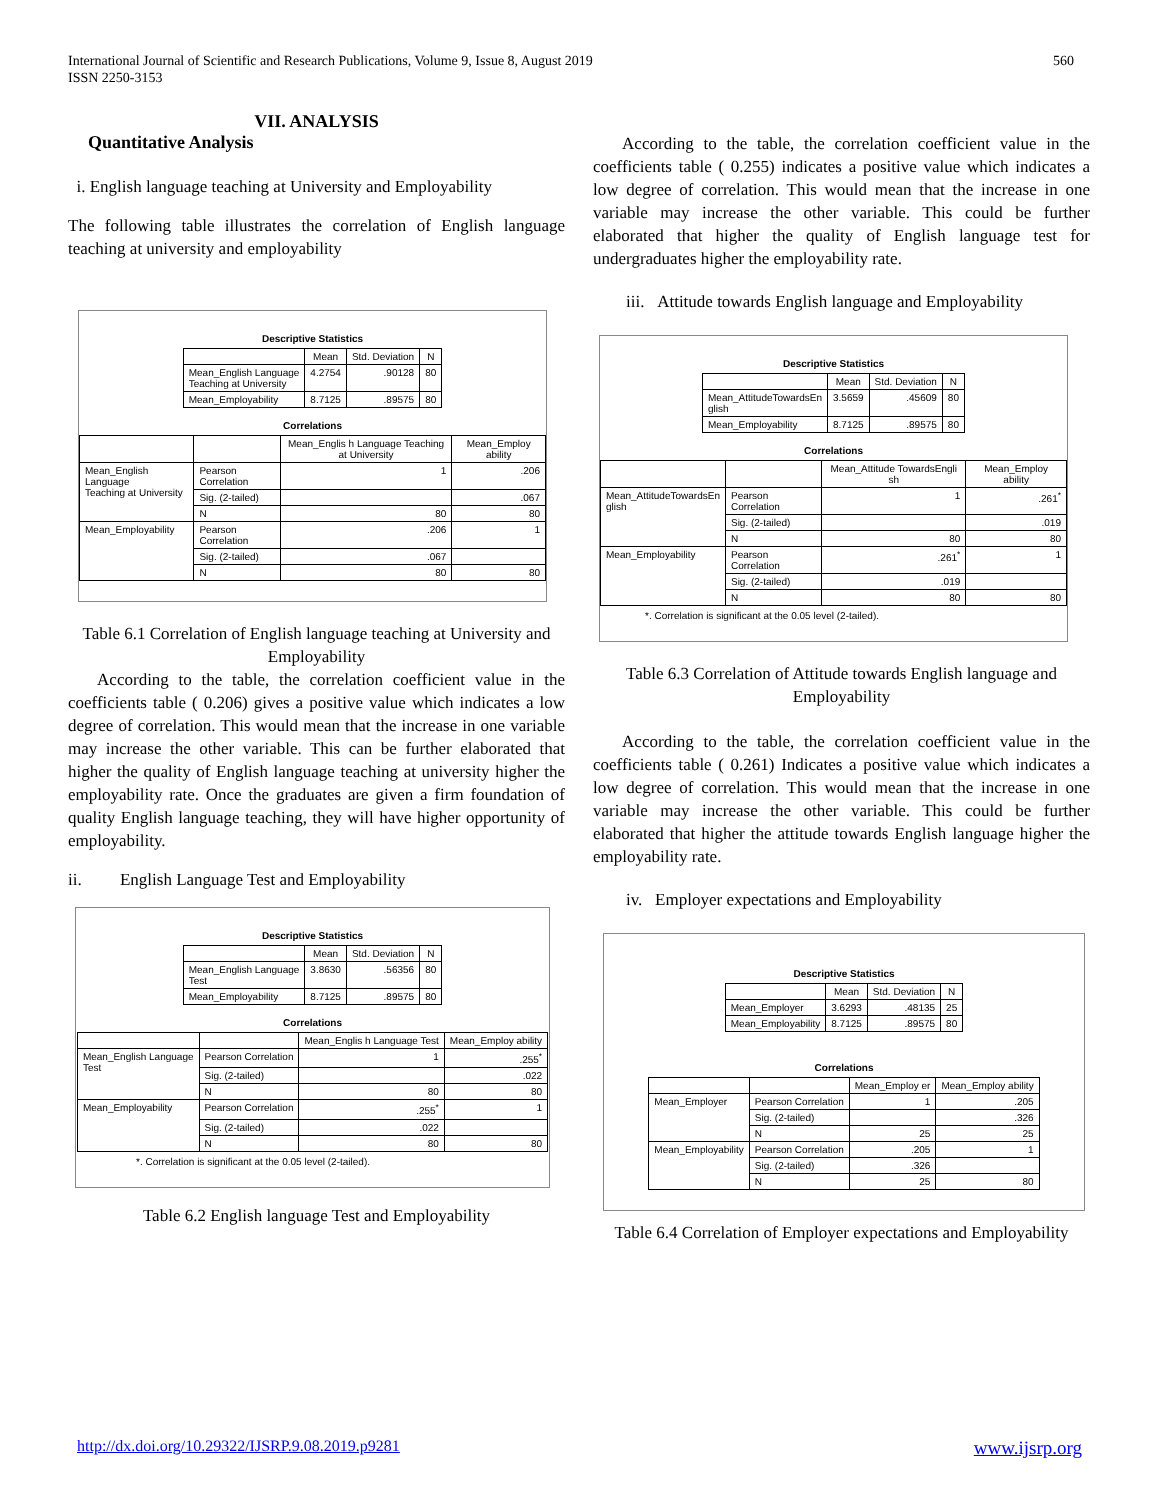International Journal of Scientific and Research Publications, Volume 9, Issue 8, August 2019
ISSN 2250-3153
560
VII. ANALYSIS
Quantitative Analysis
i. English language teaching at University and Employability
The following table illustrates the correlation of English language teaching at university and employability
Descriptive Statistics
| | Mean | Std. Deviation | N |
| --- | --- | --- | --- |
| Mean_English Language Teaching at University | 4.2754 | .90128 | 80 |
| Mean_Employability | 8.7125 | .89575 | 80 |
Correlations
| | | Mean_Englis h Language Teaching at University | Mean_Employ ability |
| --- | --- | --- | --- |
| Mean_English Language Teaching at University | Pearson Correlation | 1 | .206 |
| | Sig. (2-tailed) | | .067 |
| | N | 80 | 80 |
| Mean_Employability | Pearson Correlation | .206 | 1 |
| | Sig. (2-tailed) | .067 | |
| | N | 80 | 80 |
Table 6.1 Correlation of English language teaching at University and Employability
According to the table, the correlation coefficient value in the coefficients table ( 0.206) gives a positive value which indicates a low degree of correlation. This would mean that the increase in one variable may increase the other variable. This can be further elaborated that higher the quality of English language teaching at university higher the employability rate. Once the graduates are given a firm foundation of quality English language teaching, they will have higher opportunity of employability.
ii. English Language Test and Employability
Descriptive Statistics
| | Mean | Std. Deviation | N |
| --- | --- | --- | --- |
| Mean_English Language Test | 3.8630 | .56356 | 80 |
| Mean_Employability | 8.7125 | .89575 | 80 |
Correlations
| | | Mean_Englis h Language Test | Mean_Employ ability |
| --- | --- | --- | --- |
| Mean_English Language Test | Pearson Correlation | 1 | .255<sup>*</sup> |
| | Sig. (2-tailed) | | .022 |
| | N | 80 | 80 |
| Mean_Employability | Pearson Correlation | .255<sup>*</sup> | 1 |
| | Sig. (2-tailed) | .022 | |
| | N | 80 | 80 |
*. Correlation is significant at the 0.05 level (2-tailed).
Table 6.2 English language Test and Employability
According to the table, the correlation coefficient value in the coefficients table ( 0.255) indicates a positive value which indicates a low degree of correlation. This would mean that the increase in one variable may increase the other variable. This could be further elaborated that higher the quality of English language test for undergraduates higher the employability rate.
iii. Attitude towards English language and Employability
Descriptive Statistics
| | Mean | Std. Deviation | N |
| --- | --- | --- | --- |
| Mean_AttitudeTowardsEn glish | 3.5659 | .45609 | 80 |
| Mean_Employability | 8.7125 | .89575 | 80 |
Correlations
| | | Mean_Attitude TowardsEngli sh | Mean_Employ ability |
| --- | --- | --- | --- |
| Mean_AttitudeTowardsEn glish | Pearson Correlation | 1 | .261<sup>*</sup> |
| | Sig. (2-tailed) | | .019 |
| | N | 80 | 80 |
| Mean_Employability | Pearson Correlation | .261<sup>*</sup> | 1 |
| | Sig. (2-tailed) | .019 | |
| | N | 80 | 80 |
*. Correlation is significant at the 0.05 level (2-tailed).
Table 6.3 Correlation of Attitude towards English language and Employability
According to the table, the correlation coefficient value in the coefficients table ( 0.261) Indicates a positive value which indicates a low degree of correlation. This would mean that the increase in one variable may increase the other variable. This could be further elaborated that higher the attitude towards English language higher the employability rate.
iv. Employer expectations and Employability
Descriptive Statistics
| | Mean | Std. Deviation | N |
| --- | --- | --- | --- |
| Mean_Employer | 3.6293 | .48135 | 25 |
| Mean_Employability | 8.7125 | .89575 | 80 |
Correlations
| | | Mean_Employ er | Mean_Employ ability |
| --- | --- | --- | --- |
| Mean_Employer | Pearson Correlation | 1 | .205 |
| | Sig. (2-tailed) | | .326 |
| | N | 25 | 25 |
| Mean_Employability | Pearson Correlation | .205 | 1 |
| | Sig. (2-tailed) | .326 | |
| | N | 25 | 80 |
Table 6.4 Correlation of Employer expectations and Employability
http://dx.doi.org/10.29322/IJSRP.9.08.2019.p9281 www.ijsrp.org